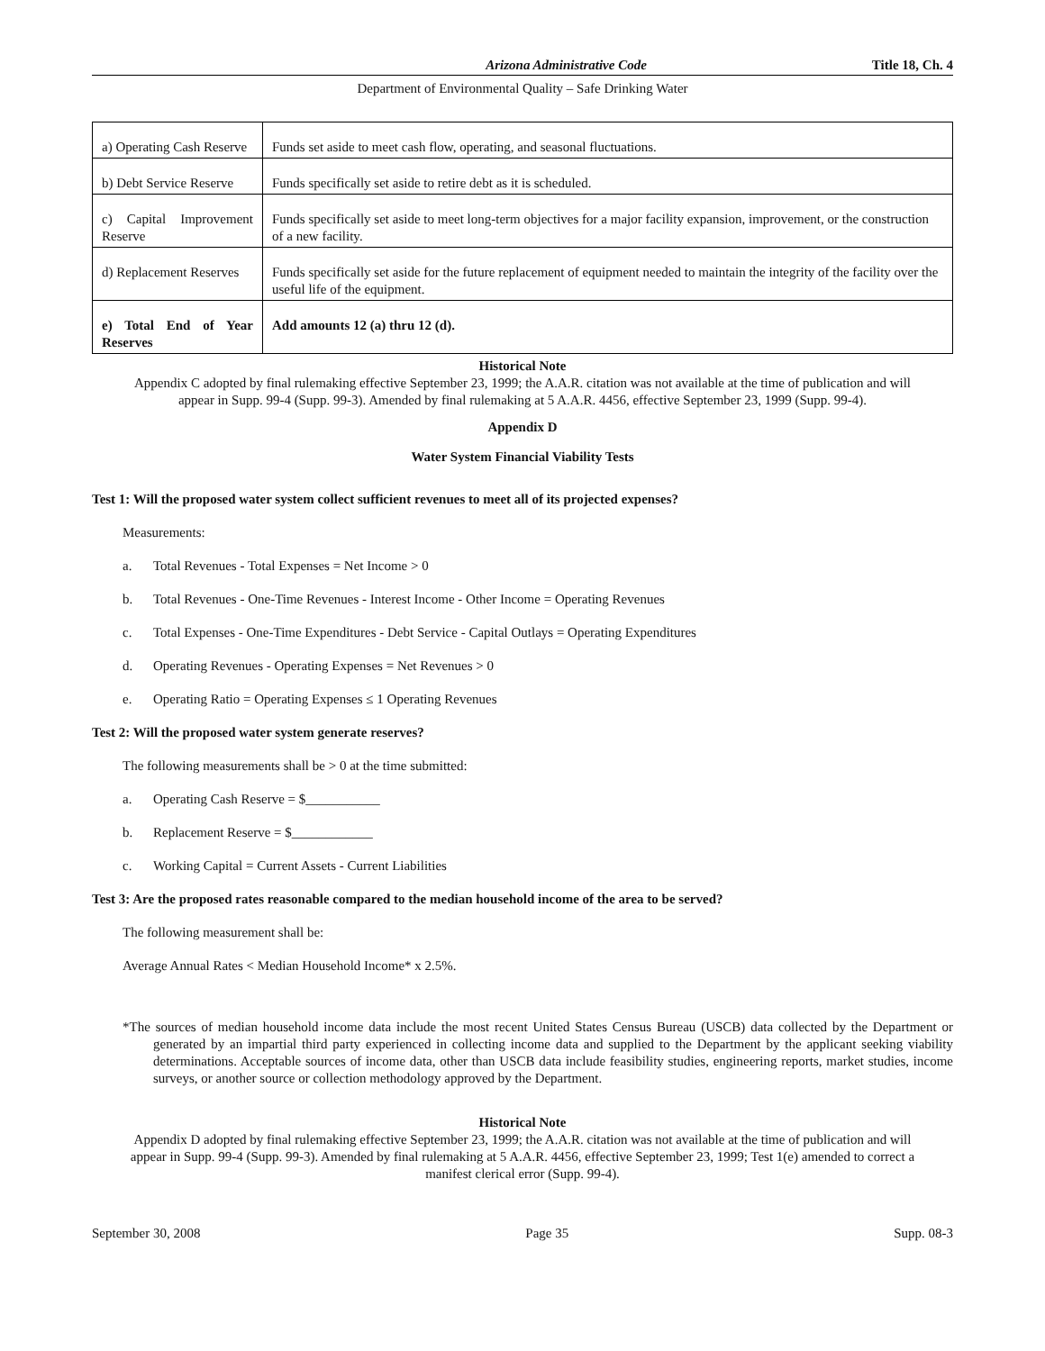Arizona Administrative Code Title 18, Ch. 4
Department of Environmental Quality – Safe Drinking Water
| a) Operating Cash Reserve | Funds set aside to meet cash flow, operating, and seasonal fluctuations. |
| b) Debt Service Reserve | Funds specifically set aside to retire debt as it is scheduled. |
| c) Capital Improvement Reserve | Funds specifically set aside to meet long-term objectives for a major facility expansion, improvement, or the construction of a new facility. |
| d) Replacement Reserves | Funds specifically set aside for the future replacement of equipment needed to maintain the integrity of the facility over the useful life of the equipment. |
| e) Total End of Year Reserves | Add amounts 12 (a) thru 12 (d). |
Historical Note
Appendix C adopted by final rulemaking effective September 23, 1999; the A.A.R. citation was not available at the time of publication and will appear in Supp. 99-4 (Supp. 99-3). Amended by final rulemaking at 5 A.A.R. 4456, effective September 23, 1999 (Supp. 99-4).
Appendix D
Water System Financial Viability Tests
Test 1: Will the proposed water system collect sufficient revenues to meet all of its projected expenses?
Measurements:
a. Total Revenues - Total Expenses = Net Income > 0
b. Total Revenues - One-Time Revenues - Interest Income - Other Income = Operating Revenues
c. Total Expenses - One-Time Expenditures - Debt Service - Capital Outlays = Operating Expenditures
d. Operating Revenues - Operating Expenses = Net Revenues > 0
e. Operating Ratio = Operating Expenses ≤ 1 Operating Revenues
Test 2: Will the proposed water system generate reserves?
The following measurements shall be > 0 at the time submitted:
a. Operating Cash Reserve = $___________
b. Replacement Reserve = $____________
c. Working Capital = Current Assets - Current Liabilities
Test 3: Are the proposed rates reasonable compared to the median household income of the area to be served?
The following measurement shall be:
Average Annual Rates < Median Household Income* x 2.5%.
*The sources of median household income data include the most recent United States Census Bureau (USCB) data collected by the Department or generated by an impartial third party experienced in collecting income data and supplied to the Department by the applicant seeking viability determinations. Acceptable sources of income data, other than USCB data include feasibility studies, engineering reports, market studies, income surveys, or another source or collection methodology approved by the Department.
Historical Note
Appendix D adopted by final rulemaking effective September 23, 1999; the A.A.R. citation was not available at the time of publication and will appear in Supp. 99-4 (Supp. 99-3). Amended by final rulemaking at 5 A.A.R. 4456, effective September 23, 1999; Test 1(e) amended to correct a manifest clerical error (Supp. 99-4).
September 30, 2008 Page 35 Supp. 08-3